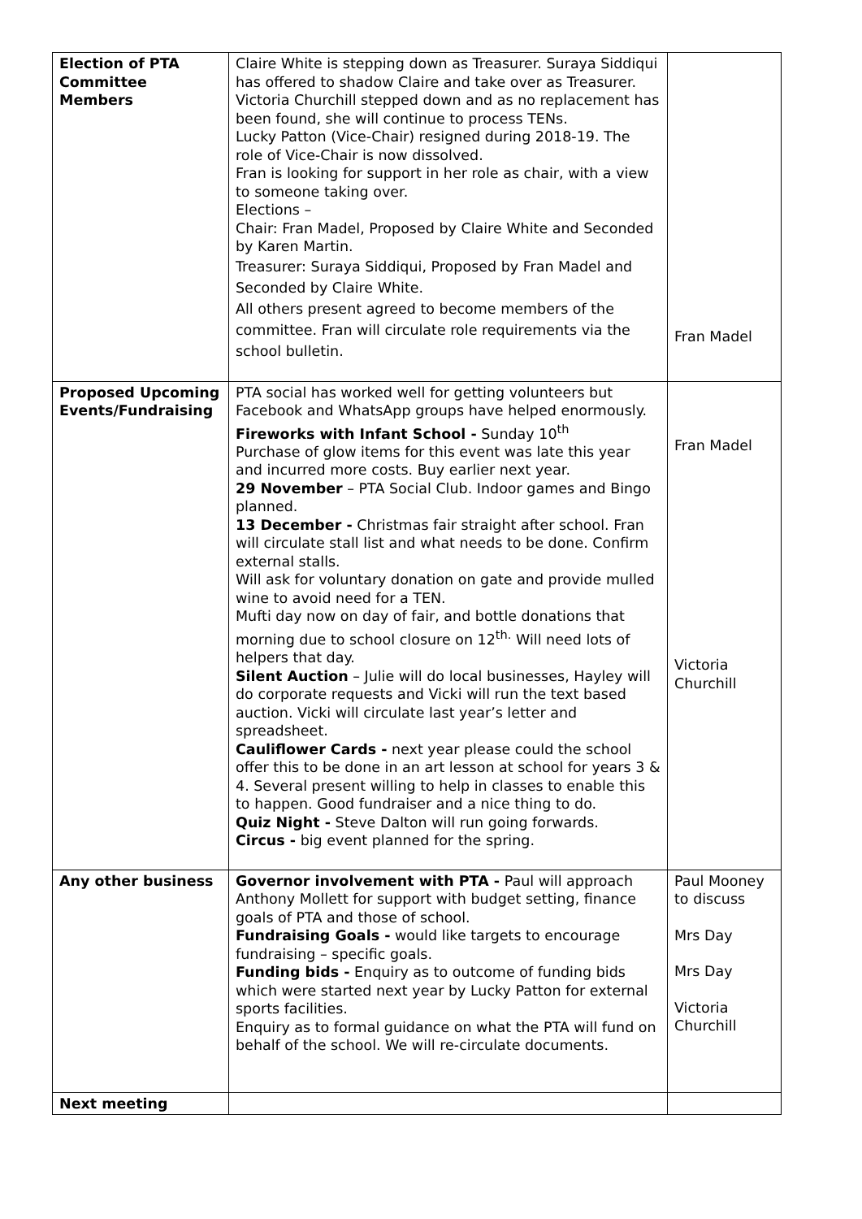| Election of PTA Committee Members | Claire White is stepping down as Treasurer. Suraya Siddiqui has offered to shadow Claire and take over as Treasurer. Victoria Churchill stepped down and as no replacement has been found, she will continue to process TENs. Lucky Patton (Vice-Chair) resigned during 2018-19. The role of Vice-Chair is now dissolved. Fran is looking for support in her role as chair, with a view to someone taking over. Elections – Chair: Fran Madel, Proposed by Claire White and Seconded by Karen Martin. Treasurer: Suraya Siddiqui, Proposed by Fran Madel and Seconded by Claire White. All others present agreed to become members of the committee. Fran will circulate role requirements via the school bulletin. | Fran Madel |
| Proposed Upcoming Events/Fundraising | PTA social has worked well for getting volunteers but Facebook and WhatsApp groups have helped enormously. Fireworks with Infant School - Sunday 10<sup>th</sup> Purchase of glow items for this event was late this year and incurred more costs. Buy earlier next year. 29 November – PTA Social Club. Indoor games and Bingo planned. 13 December - Christmas fair straight after school. Fran will circulate stall list and what needs to be done. Confirm external stalls. Will ask for voluntary donation on gate and provide mulled wine to avoid need for a TEN. Mufti day now on day of fair, and bottle donations that morning due to school closure on 12<sup>th.</sup> Will need lots of helpers that day. Silent Auction – Julie will do local businesses, Hayley will do corporate requests and Vicki will run the text based auction. Vicki will circulate last year’s letter and spreadsheet. Cauliflower Cards - next year please could the school offer this to be done in an art lesson at school for years 3 & 4. Several present willing to help in classes to enable this to happen. Good fundraiser and a nice thing to do. Quiz Night - Steve Dalton will run going forwards. Circus - big event planned for the spring. | Fran Madel Victoria Churchill |
| Any other business | Governor involvement with PTA - Paul will approach Anthony Mollett for support with budget setting, finance goals of PTA and those of school. Fundraising Goals - would like targets to encourage fundraising – specific goals. Funding bids - Enquiry as to outcome of funding bids which were started next year by Lucky Patton for external sports facilities. Enquiry as to formal guidance on what the PTA will fund on behalf of the school. We will re-circulate documents. | Paul Mooney to discuss Mrs Day Mrs Day Victoria Churchill |
| Next meeting | | |